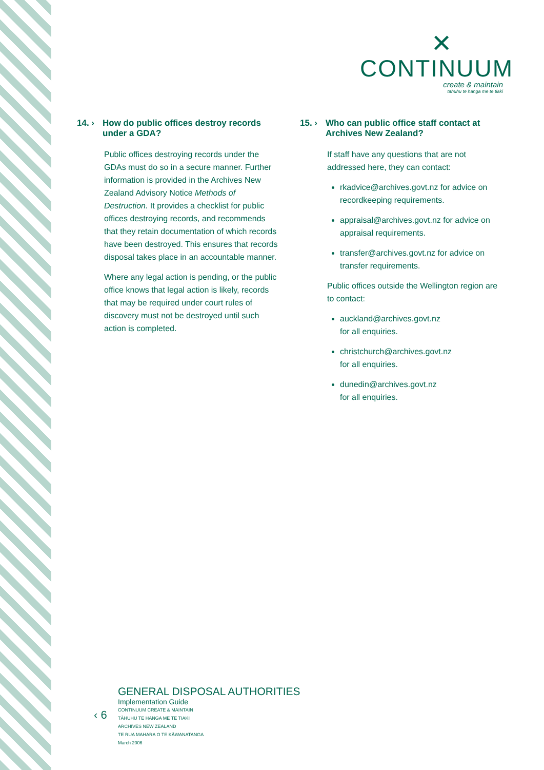✕
CONTINUUM
create & maintain
tāhuhu te hanga me te tiaki
14. › How do public offices destroy records under a GDA?
Public offices destroying records under the GDAs must do so in a secure manner. Further information is provided in the Archives New Zealand Advisory Notice Methods of Destruction. It provides a checklist for public offices destroying records, and recommends that they retain documentation of which records have been destroyed. This ensures that records disposal takes place in an accountable manner.
Where any legal action is pending, or the public office knows that legal action is likely, records that may be required under court rules of discovery must not be destroyed until such action is completed.
15. › Who can public office staff contact at Archives New Zealand?
If staff have any questions that are not addressed here, they can contact:
rkadvice@archives.govt.nz for advice on recordkeeping requirements.
appraisal@archives.govt.nz for advice on appraisal requirements.
transfer@archives.govt.nz for advice on transfer requirements.
Public offices outside the Wellington region are to contact:
auckland@archives.govt.nz
for all enquiries.
christchurch@archives.govt.nz
for all enquiries.
dunedin@archives.govt.nz
for all enquiries.
‹ 6
GENERAL DISPOSAL AUTHORITIES
Implementation Guide
CONTINUUM CREATE & MAINTAIN
TĀHUHU TE HANGA ME TE TIAKI
ARCHIVES NEW ZEALAND
TE RUA MAHARA O TE KĀWANATANGA
March 2006